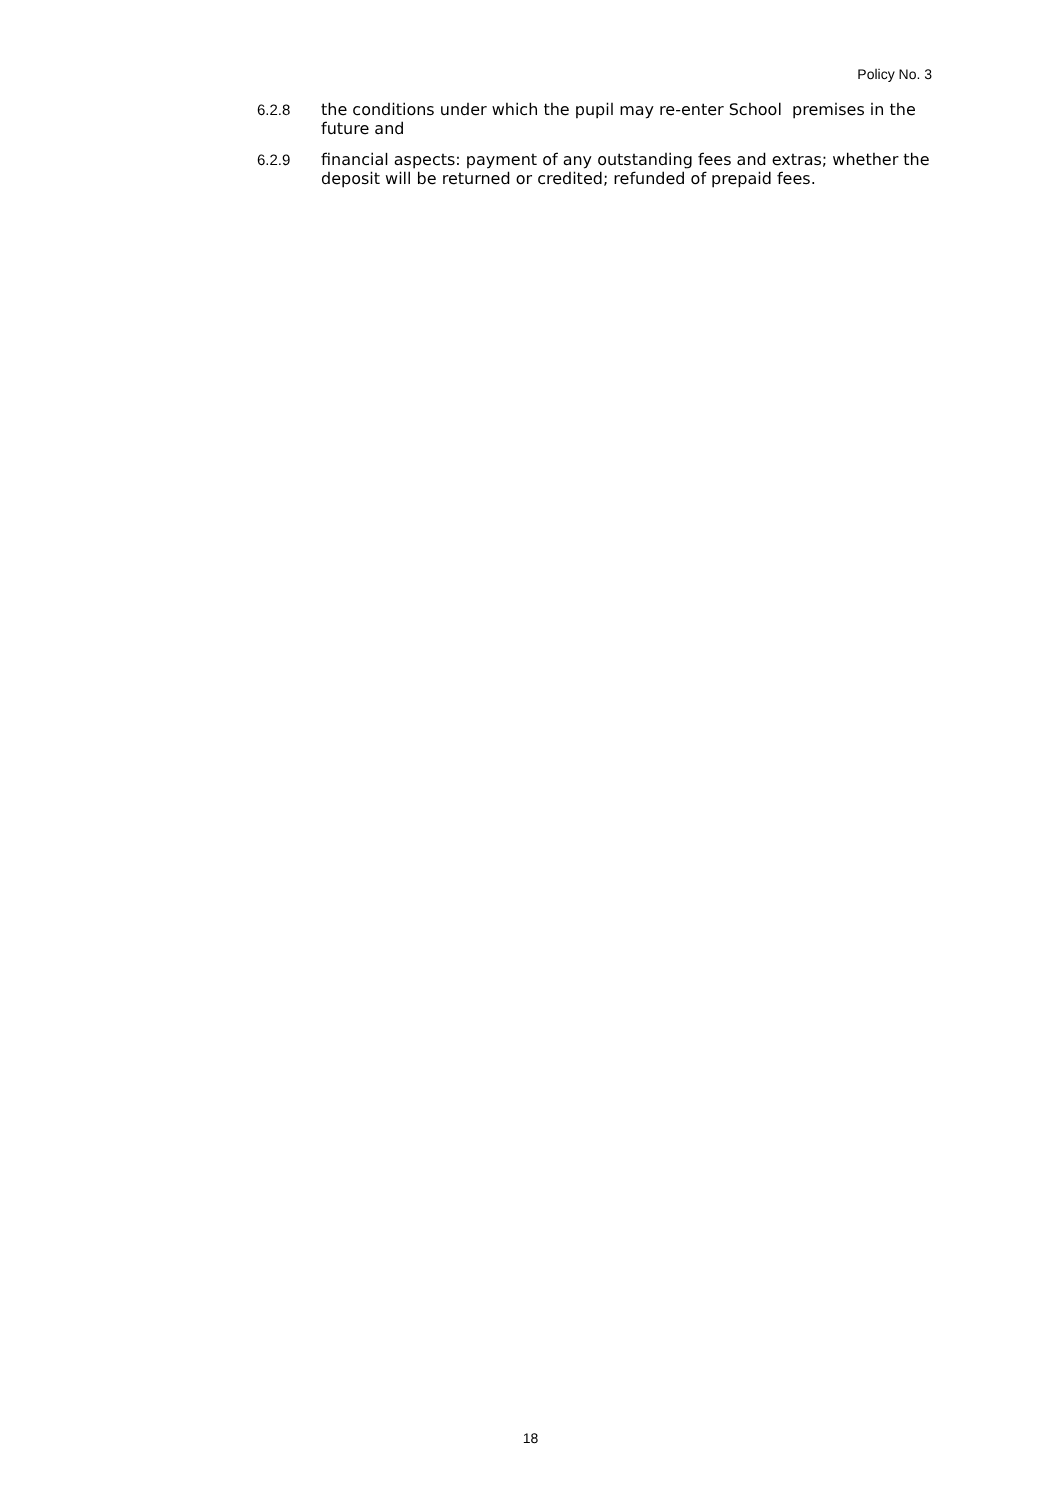Policy No. 3
6.2.8 the conditions under which the pupil may re-enter School premises in the future and
6.2.9 financial aspects: payment of any outstanding fees and extras; whether the deposit will be returned or credited; refunded of prepaid fees.
18